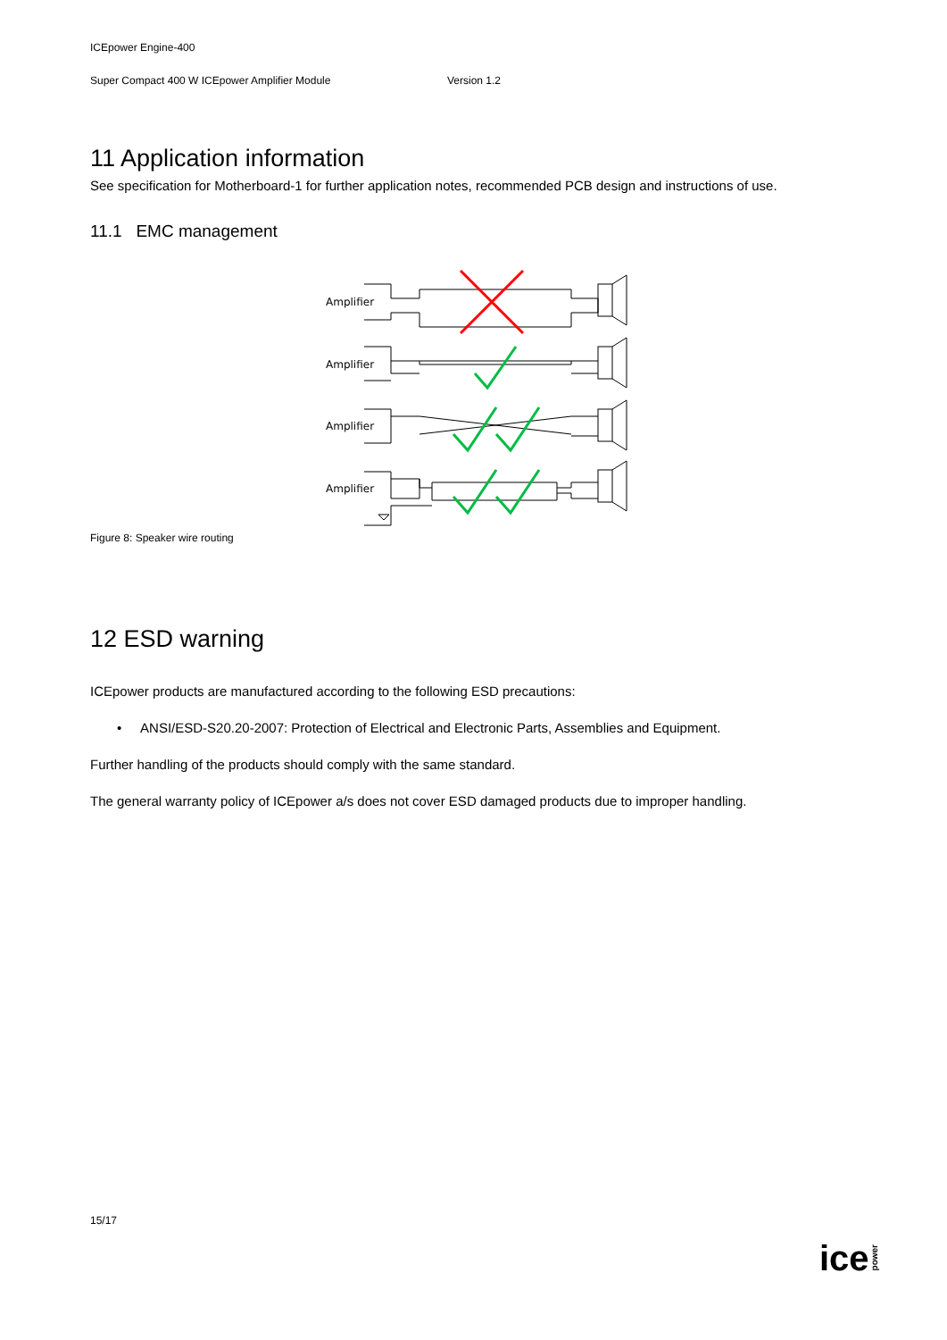ICEpower Engine-400
Super Compact 400 W ICEpower Amplifier Module Version 1.2
11 Application information
See specification for Motherboard-1 for further application notes, recommended PCB design and instructions of use.
11.1 EMC management
Amplifier
Amplifier
Amplifier
Amplifier
Figure 8: Speaker wire routing
12 ESD warning
ICEpower products are manufactured according to the following ESD precautions:
• ANSI/ESD-S20.20-2007: Protection of Electrical and Electronic Parts, Assemblies and Equipment.
Further handling of the products should comply with the same standard.
The general warranty policy of ICEpower a/s does not cover ESD damaged products due to improper handling.
15/17
icepower